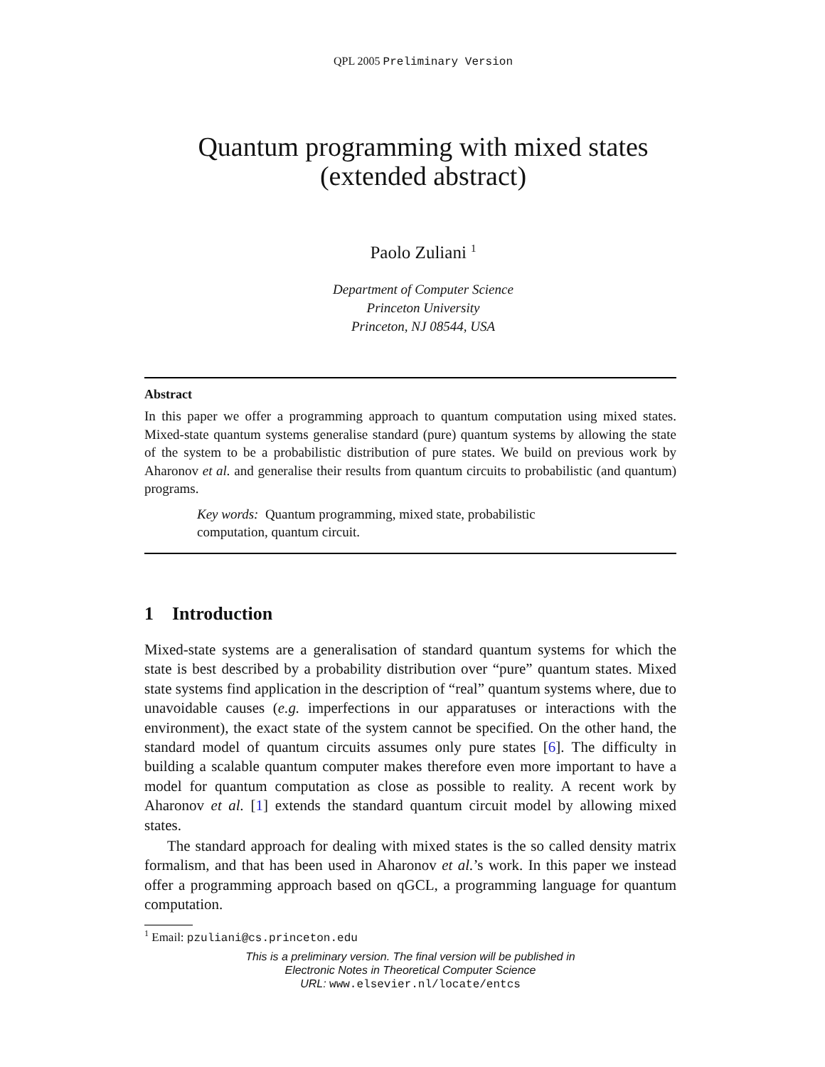QPL 2005 Preliminary Version
Quantum programming with mixed states
(extended abstract)
Paolo Zuliani <sup>1</sup>
Department of Computer Science
Princeton University
Princeton, NJ 08544, USA
Abstract
In this paper we offer a programming approach to quantum computation using mixed states. Mixed-state quantum systems generalise standard (pure) quantum systems by allowing the state of the system to be a probabilistic distribution of pure states. We build on previous work by Aharonov et al. and generalise their results from quantum circuits to probabilistic (and quantum) programs.
Key words: Quantum programming, mixed state, probabilistic computation, quantum circuit.
1 Introduction
Mixed-state systems are a generalisation of standard quantum systems for which the state is best described by a probability distribution over “pure” quantum states. Mixed state systems find application in the description of “real” quantum systems where, due to unavoidable causes (e.g. imperfections in our apparatuses or interactions with the environment), the exact state of the system cannot be specified. On the other hand, the standard model of quantum circuits assumes only pure states [6]. The difficulty in building a scalable quantum computer makes therefore even more important to have a model for quantum computation as close as possible to reality. A recent work by Aharonov et al. [1] extends the standard quantum circuit model by allowing mixed states.
The standard approach for dealing with mixed states is the so called density matrix formalism, and that has been used in Aharonov et al.’s work. In this paper we instead offer a programming approach based on qGCL, a programming language for quantum computation.
<sup>1</sup> Email: pzuliani@cs.princeton.edu
This is a preliminary version. The final version will be published in
Electronic Notes in Theoretical Computer Science
URL: www.elsevier.nl/locate/entcs